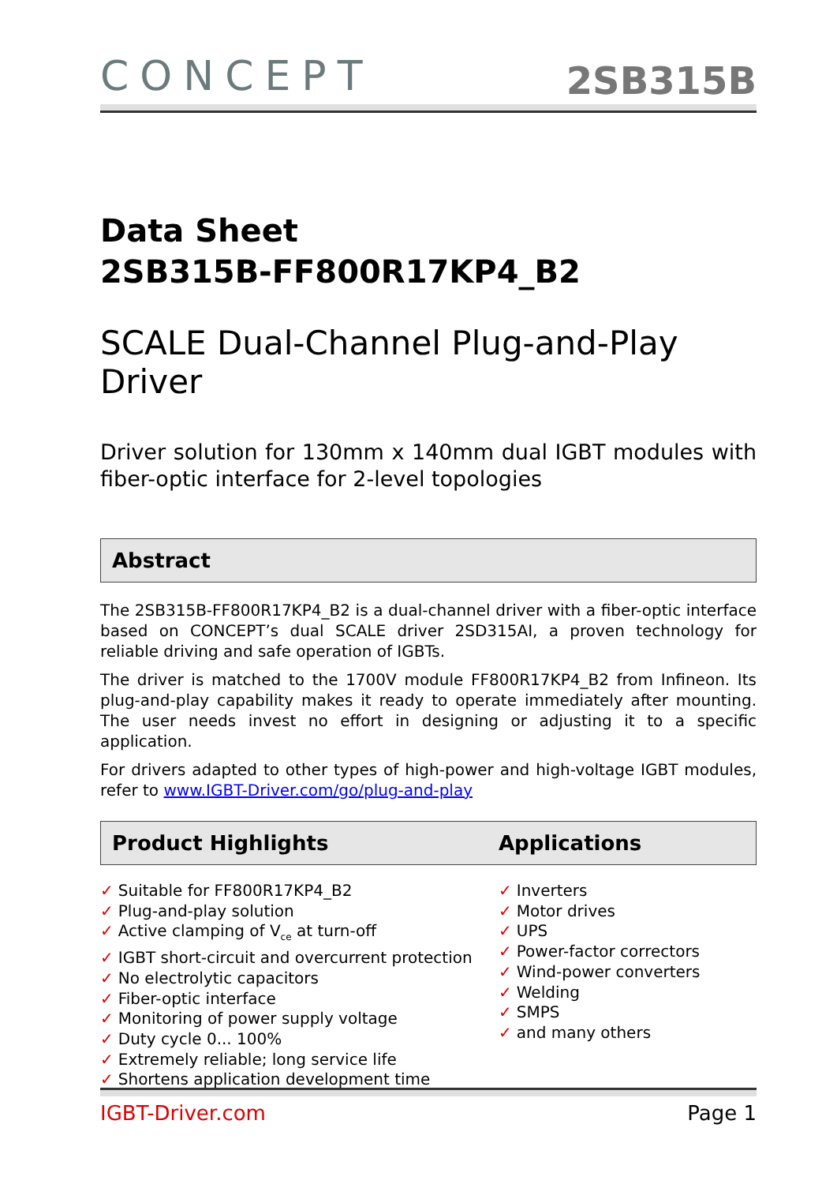CONCEPT
2SB315B
Data Sheet
2SB315B-FF800R17KP4_B2
SCALE Dual-Channel Plug-and-Play Driver
Driver solution for 130mm x 140mm dual IGBT modules with fiber-optic interface for 2-level topologies
Abstract
The 2SB315B-FF800R17KP4_B2 is a dual-channel driver with a fiber-optic interface based on CONCEPT’s dual SCALE driver 2SD315AI, a proven technology for reliable driving and safe operation of IGBTs.
The driver is matched to the 1700V module FF800R17KP4_B2 from Infineon. Its plug-and-play capability makes it ready to operate immediately after mounting. The user needs invest no effort in designing or adjusting it to a specific application.
For drivers adapted to other types of high-power and high-voltage IGBT modules, refer to www.IGBT-Driver.com/go/plug-and-play
Product Highlights Applications
✓ Suitable for FF800R17KP4_B2
✓ Plug-and-play solution
✓ Active clamping of V<sub>ce</sub> at turn-off
✓ IGBT short-circuit and overcurrent protection
✓ No electrolytic capacitors
✓ Fiber-optic interface
✓ Monitoring of power supply voltage
✓ Duty cycle 0... 100%
✓ Extremely reliable; long service life
✓ Shortens application development time
✓ Inverters
✓ Motor drives
✓ UPS
✓ Power-factor correctors
✓ Wind-power converters
✓ Welding
✓ SMPS
✓ and many others
IGBT-Driver.com Page 1